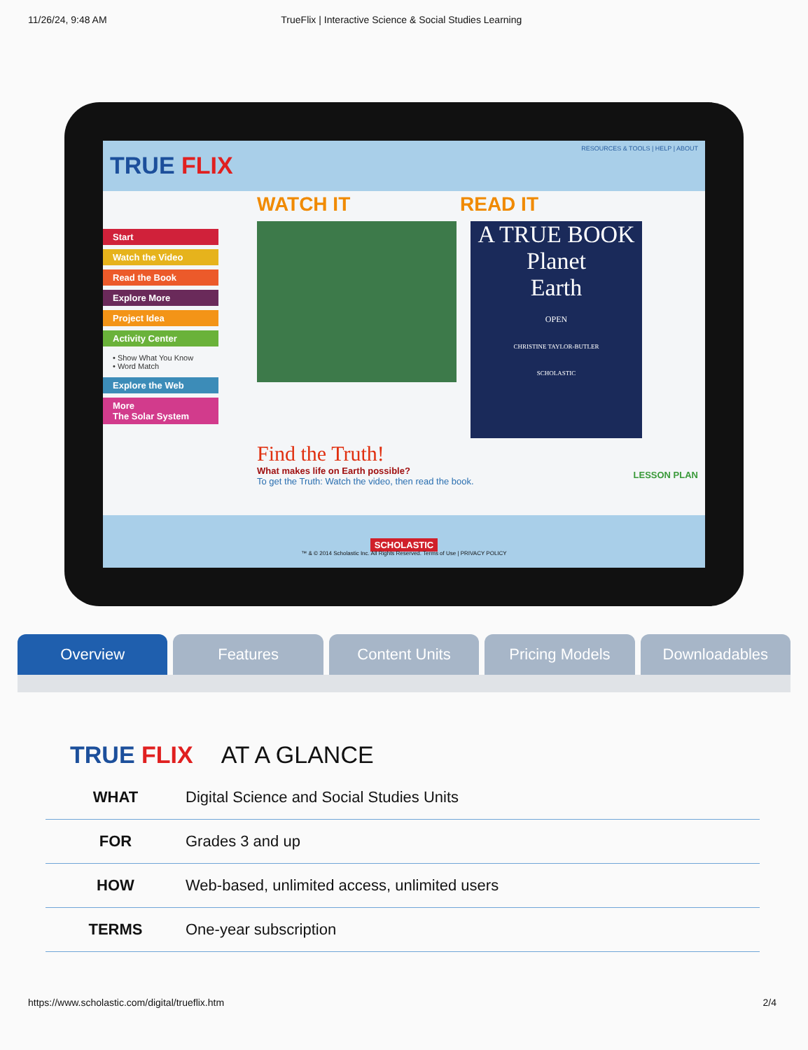11/26/24, 9:48 AM TrueFlix | Interactive Science & Social Studies Learning
RESOURCES & TOOLS | HELP | ABOUT
TRUE FLIX
Start
Watch the Video
Read the Book
Explore More
Project Idea
Activity Center
• Show What You Know
• Word Match
Explore the Web
More
The Solar System
WATCH IT READ IT
A TRUE BOOK
Planet
Earth
OPEN
CHRISTINE TAYLOR-BUTLER
SCHOLASTIC
Find the Truth!
What makes life on Earth possible?
To get the Truth: Watch the video, then read the book.
LESSON PLAN
SCHOLASTIC
™ & © 2014 Scholastic Inc. All Rights Reserved. Terms of Use | PRIVACY POLICY
Overview Features Content Units Pricing Models Downloadables
TRUE FLIX AT A GLANCE
| WHAT | Digital Science and Social Studies Units |
| FOR | Grades 3 and up |
| HOW | Web-based, unlimited access, unlimited users |
| TERMS | One-year subscription |
https://www.scholastic.com/digital/trueflix.htm 2/4